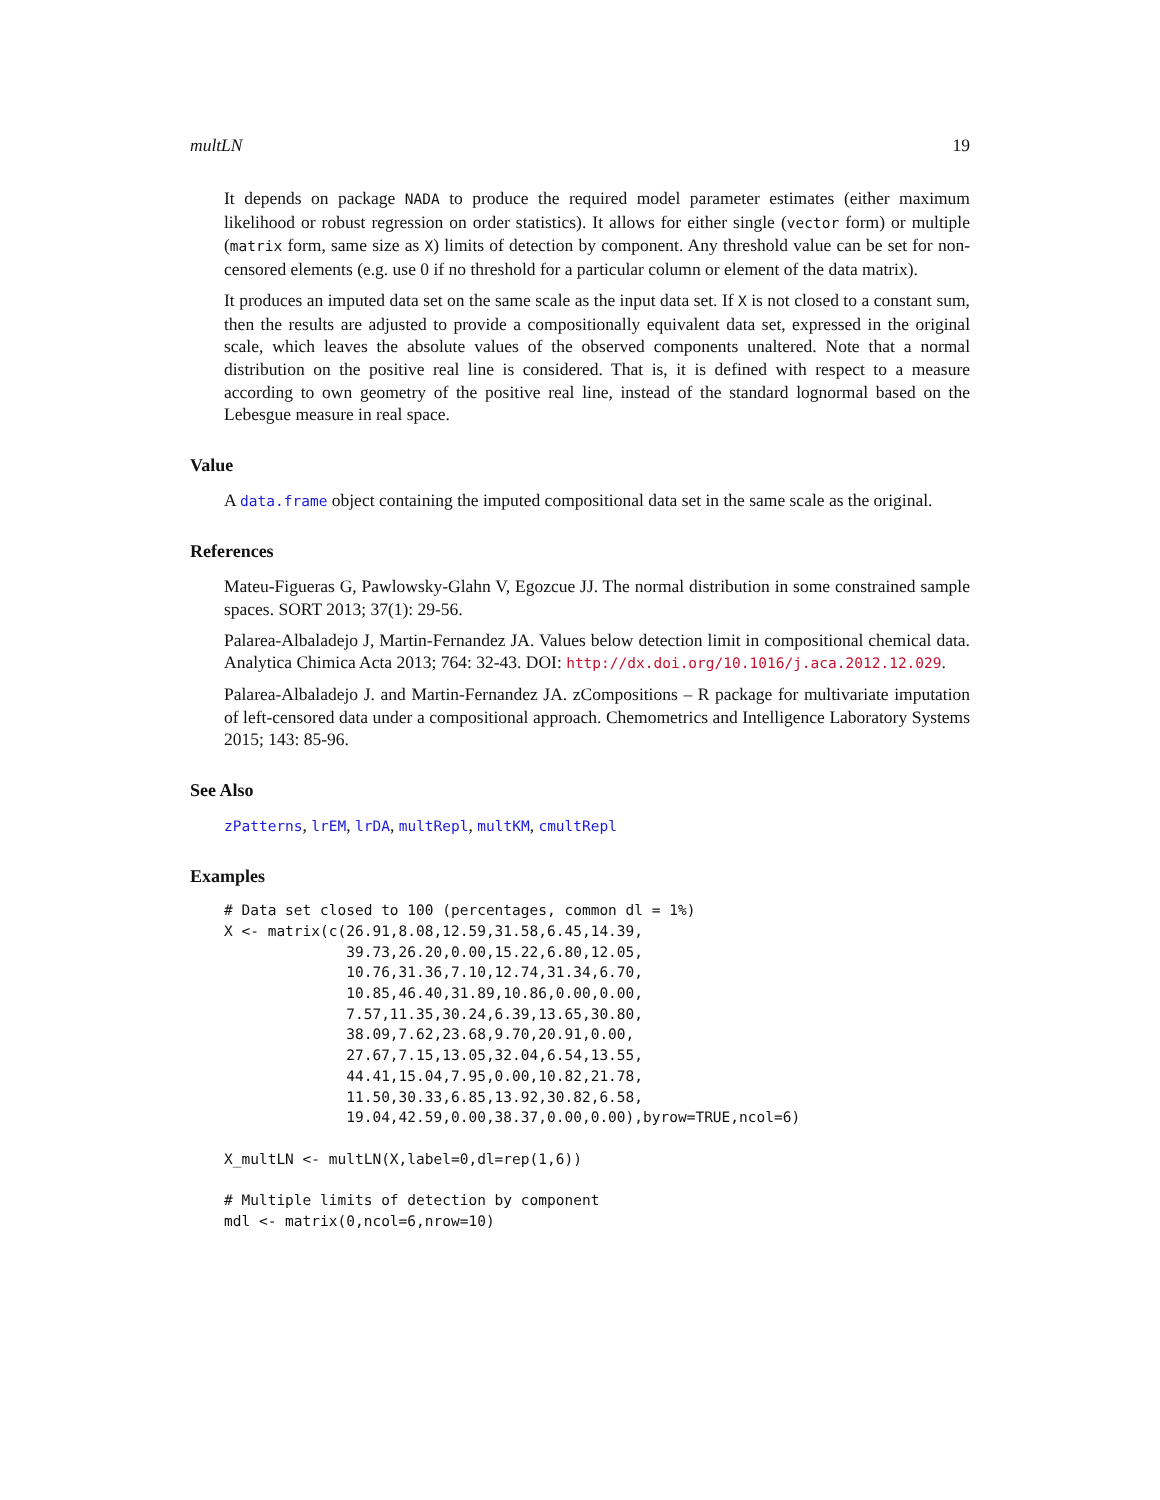multLN 19
It depends on package NADA to produce the required model parameter estimates (either maximum likelihood or robust regression on order statistics). It allows for either single (vector form) or multiple (matrix form, same size as X) limits of detection by component. Any threshold value can be set for non-censored elements (e.g. use 0 if no threshold for a particular column or element of the data matrix).
It produces an imputed data set on the same scale as the input data set. If X is not closed to a constant sum, then the results are adjusted to provide a compositionally equivalent data set, expressed in the original scale, which leaves the absolute values of the observed components unaltered. Note that a normal distribution on the positive real line is considered. That is, it is defined with respect to a measure according to own geometry of the positive real line, instead of the standard lognormal based on the Lebesgue measure in real space.
Value
A data.frame object containing the imputed compositional data set in the same scale as the original.
References
Mateu-Figueras G, Pawlowsky-Glahn V, Egozcue JJ. The normal distribution in some constrained sample spaces. SORT 2013; 37(1): 29-56.
Palarea-Albaladejo J, Martin-Fernandez JA. Values below detection limit in compositional chemical data. Analytica Chimica Acta 2013; 764: 32-43. DOI: http://dx.doi.org/10.1016/j.aca.2012.12.029.
Palarea-Albaladejo J. and Martin-Fernandez JA. zCompositions – R package for multivariate imputation of left-censored data under a compositional approach. Chemometrics and Intelligence Laboratory Systems 2015; 143: 85-96.
See Also
zPatterns, lrEM, lrDA, multRepl, multKM, cmultRepl
Examples
# Data set closed to 100 (percentages, common dl = 1%)
X <- matrix(c(26.91,8.08,12.59,31.58,6.45,14.39,
              39.73,26.20,0.00,15.22,6.80,12.05,
              10.76,31.36,7.10,12.74,31.34,6.70,
              10.85,46.40,31.89,10.86,0.00,0.00,
              7.57,11.35,30.24,6.39,13.65,30.80,
              38.09,7.62,23.68,9.70,20.91,0.00,
              27.67,7.15,13.05,32.04,6.54,13.55,
              44.41,15.04,7.95,0.00,10.82,21.78,
              11.50,30.33,6.85,13.92,30.82,6.58,
              19.04,42.59,0.00,38.37,0.00,0.00),byrow=TRUE,ncol=6)

X_multLN <- multLN(X,label=0,dl=rep(1,6))

# Multiple limits of detection by component
mdl <- matrix(0,ncol=6,nrow=10)